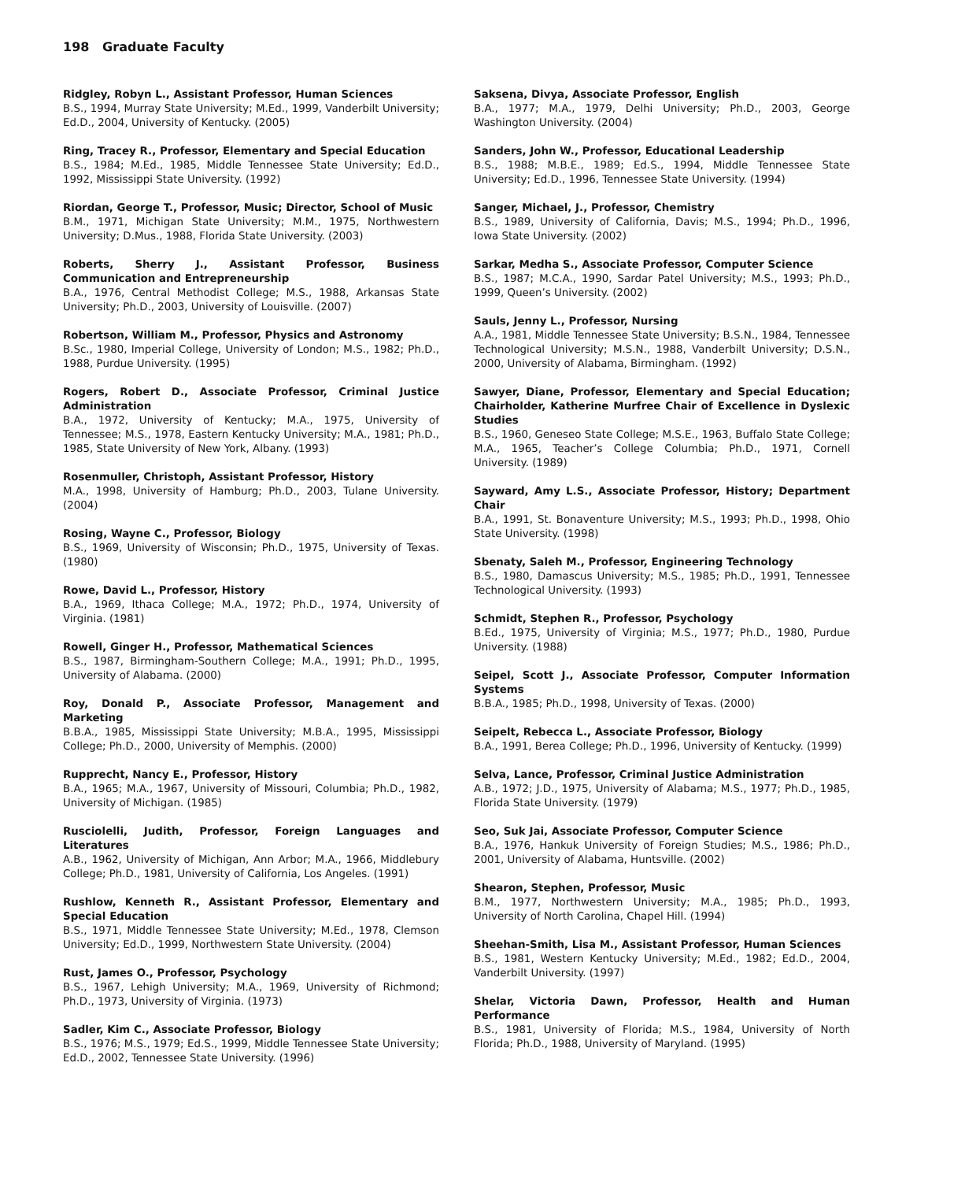198 Graduate Faculty
Ridgley, Robyn L., Assistant Professor, Human Sciences
B.S., 1994, Murray State University; M.Ed., 1999, Vanderbilt University; Ed.D., 2004, University of Kentucky. (2005)
Ring, Tracey R., Professor, Elementary and Special Education
B.S., 1984; M.Ed., 1985, Middle Tennessee State University; Ed.D., 1992, Mississippi State University. (1992)
Riordan, George T., Professor, Music; Director, School of Music
B.M., 1971, Michigan State University; M.M., 1975, Northwestern University; D.Mus., 1988, Florida State University. (2003)
Roberts, Sherry J., Assistant Professor, Business Communication and Entrepreneurship
B.A., 1976, Central Methodist College; M.S., 1988, Arkansas State University; Ph.D., 2003, University of Louisville. (2007)
Robertson, William M., Professor, Physics and Astronomy
B.Sc., 1980, Imperial College, University of London; M.S., 1982; Ph.D., 1988, Purdue University. (1995)
Rogers, Robert D., Associate Professor, Criminal Justice Administration
B.A., 1972, University of Kentucky; M.A., 1975, University of Tennessee; M.S., 1978, Eastern Kentucky University; M.A., 1981; Ph.D., 1985, State University of New York, Albany. (1993)
Rosenmuller, Christoph, Assistant Professor, History
M.A., 1998, University of Hamburg; Ph.D., 2003, Tulane University. (2004)
Rosing, Wayne C., Professor, Biology
B.S., 1969, University of Wisconsin; Ph.D., 1975, University of Texas. (1980)
Rowe, David L., Professor, History
B.A., 1969, Ithaca College; M.A., 1972; Ph.D., 1974, University of Virginia. (1981)
Rowell, Ginger H., Professor, Mathematical Sciences
B.S., 1987, Birmingham-Southern College; M.A., 1991; Ph.D., 1995, University of Alabama. (2000)
Roy, Donald P., Associate Professor, Management and Marketing
B.B.A., 1985, Mississippi State University; M.B.A., 1995, Mississippi College; Ph.D., 2000, University of Memphis. (2000)
Rupprecht, Nancy E., Professor, History
B.A., 1965; M.A., 1967, University of Missouri, Columbia; Ph.D., 1982, University of Michigan. (1985)
Rusciolelli, Judith, Professor, Foreign Languages and Literatures
A.B., 1962, University of Michigan, Ann Arbor; M.A., 1966, Middlebury College; Ph.D., 1981, University of California, Los Angeles. (1991)
Rushlow, Kenneth R., Assistant Professor, Elementary and Special Education
B.S., 1971, Middle Tennessee State University; M.Ed., 1978, Clemson University; Ed.D., 1999, Northwestern State University. (2004)
Rust, James O., Professor, Psychology
B.S., 1967, Lehigh University; M.A., 1969, University of Richmond; Ph.D., 1973, University of Virginia. (1973)
Sadler, Kim C., Associate Professor, Biology
B.S., 1976; M.S., 1979; Ed.S., 1999, Middle Tennessee State University; Ed.D., 2002, Tennessee State University. (1996)
Saksena, Divya, Associate Professor, English
B.A., 1977; M.A., 1979, Delhi University; Ph.D., 2003, George Washington University. (2004)
Sanders, John W., Professor, Educational Leadership
B.S., 1988; M.B.E., 1989; Ed.S., 1994, Middle Tennessee State University; Ed.D., 1996, Tennessee State University. (1994)
Sanger, Michael, J., Professor, Chemistry
B.S., 1989, University of California, Davis; M.S., 1994; Ph.D., 1996, Iowa State University. (2002)
Sarkar, Medha S., Associate Professor, Computer Science
B.S., 1987; M.C.A., 1990, Sardar Patel University; M.S., 1993; Ph.D., 1999, Queen’s University. (2002)
Sauls, Jenny L., Professor, Nursing
A.A., 1981, Middle Tennessee State University; B.S.N., 1984, Tennessee Technological University; M.S.N., 1988, Vanderbilt University; D.S.N., 2000, University of Alabama, Birmingham. (1992)
Sawyer, Diane, Professor, Elementary and Special Education; Chairholder, Katherine Murfree Chair of Excellence in Dyslexic Studies
B.S., 1960, Geneseo State College; M.S.E., 1963, Buffalo State College; M.A., 1965, Teacher’s College Columbia; Ph.D., 1971, Cornell University. (1989)
Sayward, Amy L.S., Associate Professor, History; Department Chair
B.A., 1991, St. Bonaventure University; M.S., 1993; Ph.D., 1998, Ohio State University. (1998)
Sbenaty, Saleh M., Professor, Engineering Technology
B.S., 1980, Damascus University; M.S., 1985; Ph.D., 1991, Tennessee Technological University. (1993)
Schmidt, Stephen R., Professor, Psychology
B.Ed., 1975, University of Virginia; M.S., 1977; Ph.D., 1980, Purdue University. (1988)
Seipel, Scott J., Associate Professor, Computer Information Systems
B.B.A., 1985; Ph.D., 1998, University of Texas. (2000)
Seipelt, Rebecca L., Associate Professor, Biology
B.A., 1991, Berea College; Ph.D., 1996, University of Kentucky. (1999)
Selva, Lance, Professor, Criminal Justice Administration
A.B., 1972; J.D., 1975, University of Alabama; M.S., 1977; Ph.D., 1985, Florida State University. (1979)
Seo, Suk Jai, Associate Professor, Computer Science
B.A., 1976, Hankuk University of Foreign Studies; M.S., 1986; Ph.D., 2001, University of Alabama, Huntsville. (2002)
Shearon, Stephen, Professor, Music
B.M., 1977, Northwestern University; M.A., 1985; Ph.D., 1993, University of North Carolina, Chapel Hill. (1994)
Sheehan-Smith, Lisa M., Assistant Professor, Human Sciences
B.S., 1981, Western Kentucky University; M.Ed., 1982; Ed.D., 2004, Vanderbilt University. (1997)
Shelar, Victoria Dawn, Professor, Health and Human Performance
B.S., 1981, University of Florida; M.S., 1984, University of North Florida; Ph.D., 1988, University of Maryland. (1995)